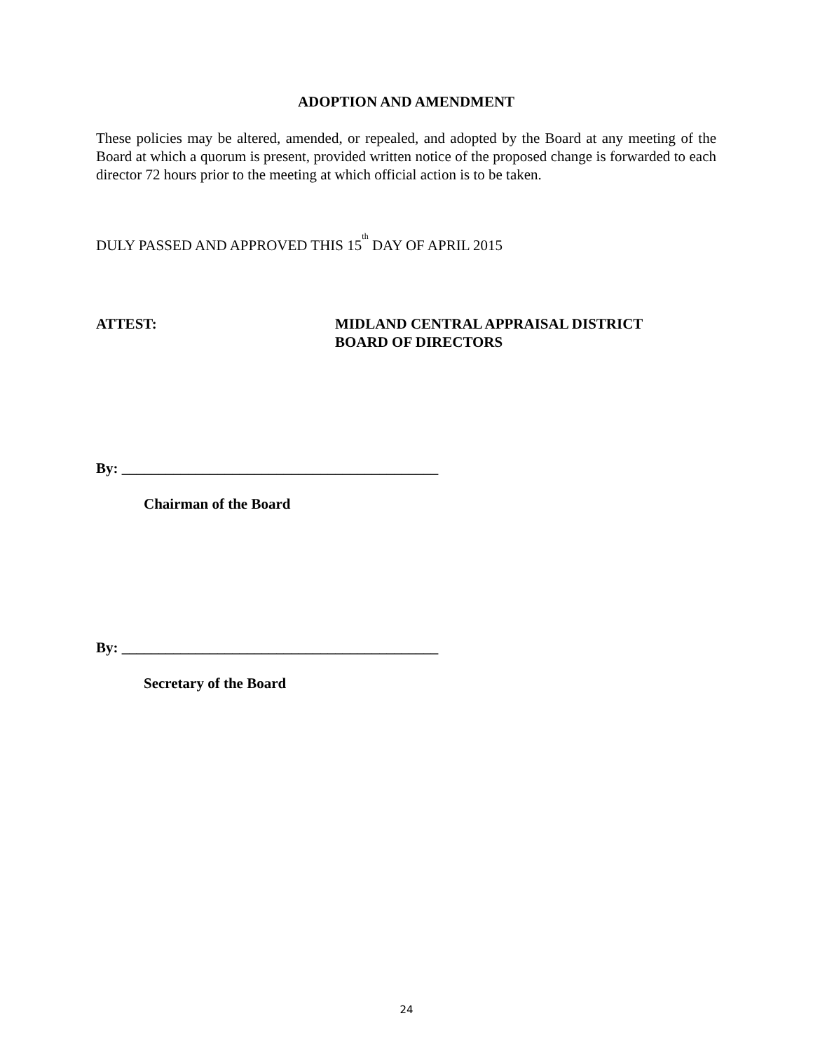ADOPTION AND AMENDMENT
These policies may be altered, amended, or repealed, and adopted by the Board at any meeting of the Board at which a quorum is present, provided written notice of the proposed change is forwarded to each director 72 hours prior to the meeting at which official action is to be taken.
DULY PASSED AND APPROVED THIS 15<sup>th</sup> DAY OF APRIL 2015
ATTEST: MIDLAND CENTRAL APPRAISAL DISTRICT
BOARD OF DIRECTORS
By: ___________________________________________
Chairman of the Board
By: ___________________________________________
Secretary of the Board
24